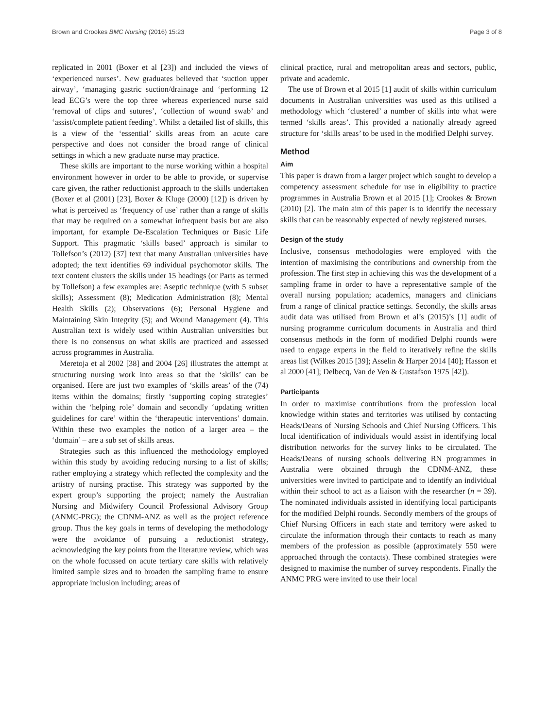Brown and Crookes BMC Nursing (2016) 15:23 Page 3 of 8
replicated in 2001 (Boxer et al [23]) and included the views of ‘experienced nurses’. New graduates believed that ‘suction upper airway’, ‘managing gastric suction/drainage and ‘performing 12 lead ECG’s were the top three whereas experienced nurse said ‘removal of clips and sutures’, ‘collection of wound swab’ and ‘assist/complete patient feeding’. Whilst a detailed list of skills, this is a view of the ‘essential’ skills areas from an acute care perspective and does not consider the broad range of clinical settings in which a new graduate nurse may practice.
These skills are important to the nurse working within a hospital environment however in order to be able to provide, or supervise care given, the rather reductionist approach to the skills undertaken (Boxer et al (2001) [23], Boxer & Kluge (2000) [12]) is driven by what is perceived as ‘frequency of use’ rather than a range of skills that may be required on a somewhat infrequent basis but are also important, for example De-Escalation Techniques or Basic Life Support. This pragmatic ‘skills based’ approach is similar to Tollefson’s (2012) [37] text that many Australian universities have adopted; the text identifies 69 individual psychomotor skills. The text content clusters the skills under 15 headings (or Parts as termed by Tollefson) a few examples are: Aseptic technique (with 5 subset skills); Assessment (8); Medication Administration (8); Mental Health Skills (2); Observations (6); Personal Hygiene and Maintaining Skin Integrity (5); and Wound Management (4). This Australian text is widely used within Australian universities but there is no consensus on what skills are practiced and assessed across programmes in Australia.
Meretoja et al 2002 [38] and 2004 [26] illustrates the attempt at structuring nursing work into areas so that the ‘skills’ can be organised. Here are just two examples of ‘skills areas’ of the (74) items within the domains; firstly ‘supporting coping strategies’ within the ‘helping role’ domain and secondly ‘updating written guidelines for care’ within the ‘therapeutic interventions’ domain. Within these two examples the notion of a larger area – the ‘domain’ – are a sub set of skills areas.
Strategies such as this influenced the methodology employed within this study by avoiding reducing nursing to a list of skills; rather employing a strategy which reflected the complexity and the artistry of nursing practise. This strategy was supported by the expert group’s supporting the project; namely the Australian Nursing and Midwifery Council Professional Advisory Group (ANMC-PRG); the CDNM-ANZ as well as the project reference group. Thus the key goals in terms of developing the methodology were the avoidance of pursuing a reductionist strategy, acknowledging the key points from the literature review, which was on the whole focussed on acute tertiary care skills with relatively limited sample sizes and to broaden the sampling frame to ensure appropriate inclusion including; areas of
clinical practice, rural and metropolitan areas and sectors, public, private and academic.
The use of Brown et al 2015 [1] audit of skills within curriculum documents in Australian universities was used as this utilised a methodology which ‘clustered’ a number of skills into what were termed ‘skills areas’. This provided a nationally already agreed structure for ‘skills areas’ to be used in the modified Delphi survey.
Method
Aim
This paper is drawn from a larger project which sought to develop a competency assessment schedule for use in eligibility to practice programmes in Australia Brown et al 2015 [1]; Crookes & Brown (2010) [2]. The main aim of this paper is to identify the necessary skills that can be reasonably expected of newly registered nurses.
Design of the study
Inclusive, consensus methodologies were employed with the intention of maximising the contributions and ownership from the profession. The first step in achieving this was the development of a sampling frame in order to have a representative sample of the overall nursing population; academics, managers and clinicians from a range of clinical practice settings. Secondly, the skills areas audit data was utilised from Brown et al’s (2015)’s [1] audit of nursing programme curriculum documents in Australia and third consensus methods in the form of modified Delphi rounds were used to engage experts in the field to iteratively refine the skills areas list (Wilkes 2015 [39]; Asselin & Harper 2014 [40]; Hasson et al 2000 [41]; Delbecq, Van de Ven & Gustafson 1975 [42]).
Participants
In order to maximise contributions from the profession local knowledge within states and territories was utilised by contacting Heads/Deans of Nursing Schools and Chief Nursing Officers. This local identification of individuals would assist in identifying local distribution networks for the survey links to be circulated. The Heads/Deans of nursing schools delivering RN programmes in Australia were obtained through the CDNM-ANZ, these universities were invited to participate and to identify an individual within their school to act as a liaison with the researcher (n = 39). The nominated individuals assisted in identifying local participants for the modified Delphi rounds. Secondly members of the groups of Chief Nursing Officers in each state and territory were asked to circulate the information through their contacts to reach as many members of the profession as possible (approximately 550 were approached through the contacts). These combined strategies were designed to maximise the number of survey respondents. Finally the ANMC PRG were invited to use their local